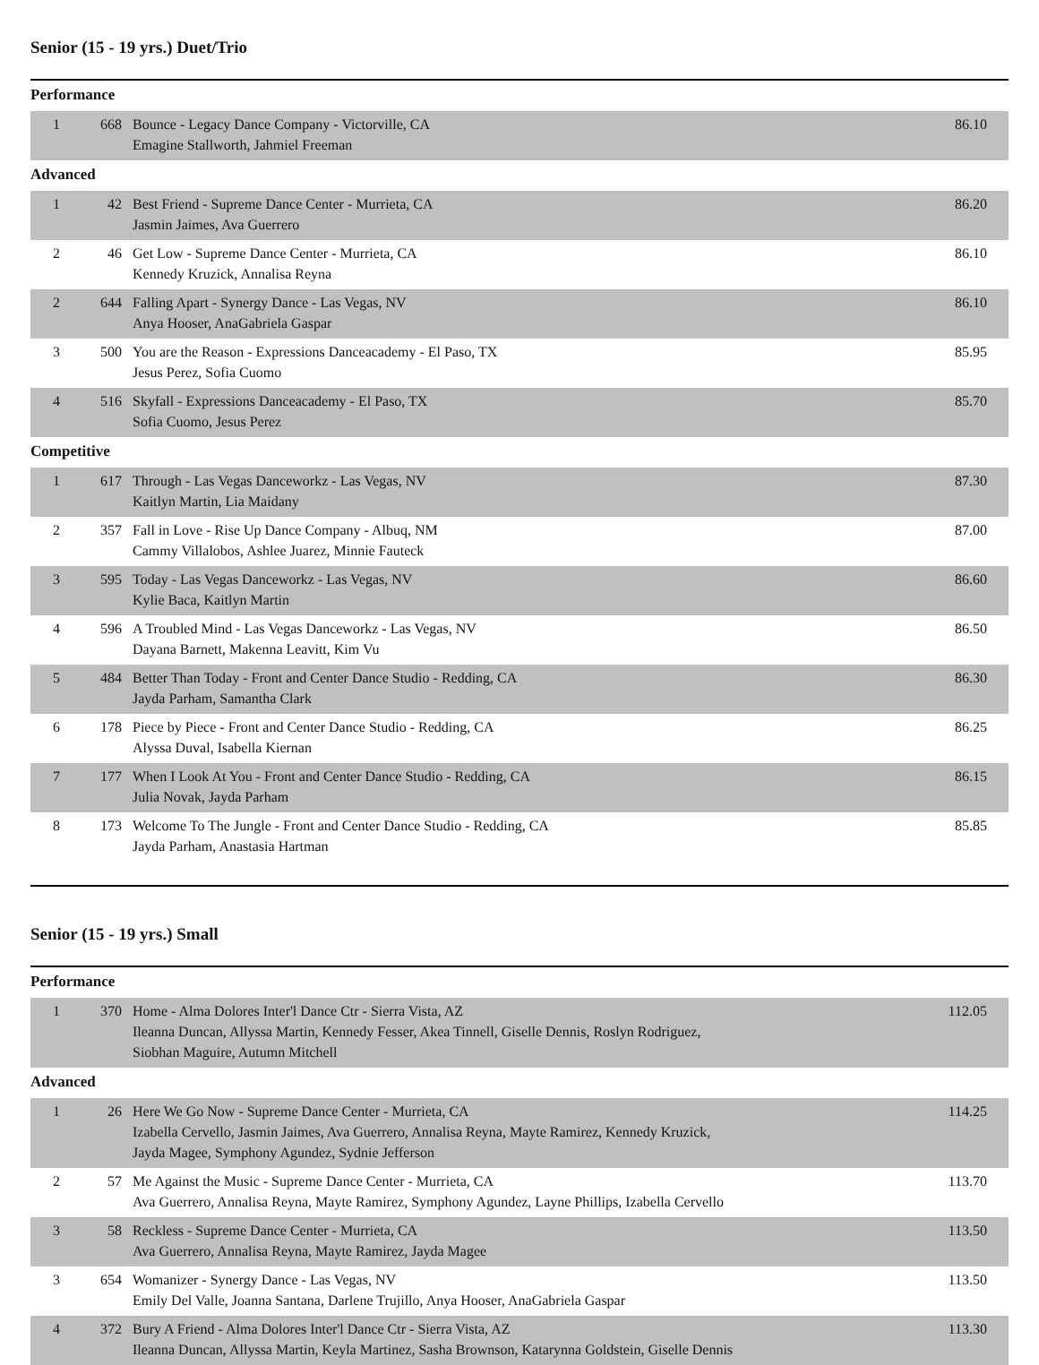Senior (15 - 19 yrs.) Duet/Trio
Performance
| 1 | 668 | Bounce - Legacy Dance Company - Victorville, CA Emagine Stallworth, Jahmiel Freeman | 86.10 |
Advanced
| 1 | 42 | Best Friend - Supreme Dance Center - Murrieta, CA Jasmin Jaimes, Ava Guerrero | 86.20 |
| 2 | 46 | Get Low - Supreme Dance Center - Murrieta, CA Kennedy Kruzick, Annalisa Reyna | 86.10 |
| 2 | 644 | Falling Apart - Synergy Dance - Las Vegas, NV Anya Hooser, AnaGabriela Gaspar | 86.10 |
| 3 | 500 | You are the Reason - Expressions Danceacademy - El Paso, TX Jesus Perez, Sofia Cuomo | 85.95 |
| 4 | 516 | Skyfall - Expressions Danceacademy - El Paso, TX Sofia Cuomo, Jesus Perez | 85.70 |
Competitive
| 1 | 617 | Through - Las Vegas Danceworkz - Las Vegas, NV Kaitlyn Martin, Lia Maidany | 87.30 |
| 2 | 357 | Fall in Love - Rise Up Dance Company - Albuq, NM Cammy Villalobos, Ashlee Juarez, Minnie Fauteck | 87.00 |
| 3 | 595 | Today - Las Vegas Danceworkz - Las Vegas, NV Kylie Baca, Kaitlyn Martin | 86.60 |
| 4 | 596 | A Troubled Mind - Las Vegas Danceworkz - Las Vegas, NV Dayana Barnett, Makenna Leavitt, Kim Vu | 86.50 |
| 5 | 484 | Better Than Today - Front and Center Dance Studio - Redding, CA Jayda Parham, Samantha Clark | 86.30 |
| 6 | 178 | Piece by Piece - Front and Center Dance Studio - Redding, CA Alyssa Duval, Isabella Kiernan | 86.25 |
| 7 | 177 | When I Look At You - Front and Center Dance Studio - Redding, CA Julia Novak, Jayda Parham | 86.15 |
| 8 | 173 | Welcome To The Jungle - Front and Center Dance Studio - Redding, CA Jayda Parham, Anastasia Hartman | 85.85 |
Senior (15 - 19 yrs.) Small
Performance
| 1 | 370 | Home - Alma Dolores Inter'l Dance Ctr - Sierra Vista, AZ Ileanna Duncan, Allyssa Martin, Kennedy Fesser, Akea Tinnell, Giselle Dennis, Roslyn Rodriguez, Siobhan Maguire, Autumn Mitchell | 112.05 |
Advanced
| 1 | 26 | Here We Go Now - Supreme Dance Center - Murrieta, CA Izabella Cervello, Jasmin Jaimes, Ava Guerrero, Annalisa Reyna, Mayte Ramirez, Kennedy Kruzick, Jayda Magee, Symphony Agundez, Sydnie Jefferson | 114.25 |
| 2 | 57 | Me Against the Music - Supreme Dance Center - Murrieta, CA Ava Guerrero, Annalisa Reyna, Mayte Ramirez, Symphony Agundez, Layne Phillips, Izabella Cervello | 113.70 |
| 3 | 58 | Reckless - Supreme Dance Center - Murrieta, CA Ava Guerrero, Annalisa Reyna, Mayte Ramirez, Jayda Magee | 113.50 |
| 3 | 654 | Womanizer - Synergy Dance - Las Vegas, NV Emily Del Valle, Joanna Santana, Darlene Trujillo, Anya Hooser, AnaGabriela Gaspar | 113.50 |
| 4 | 372 | Bury A Friend - Alma Dolores Inter'l Dance Ctr - Sierra Vista, AZ Ileanna Duncan, Allyssa Martin, Keyla Martinez, Sasha Brownson, Katarynna Goldstein, Giselle Dennis | 113.30 |